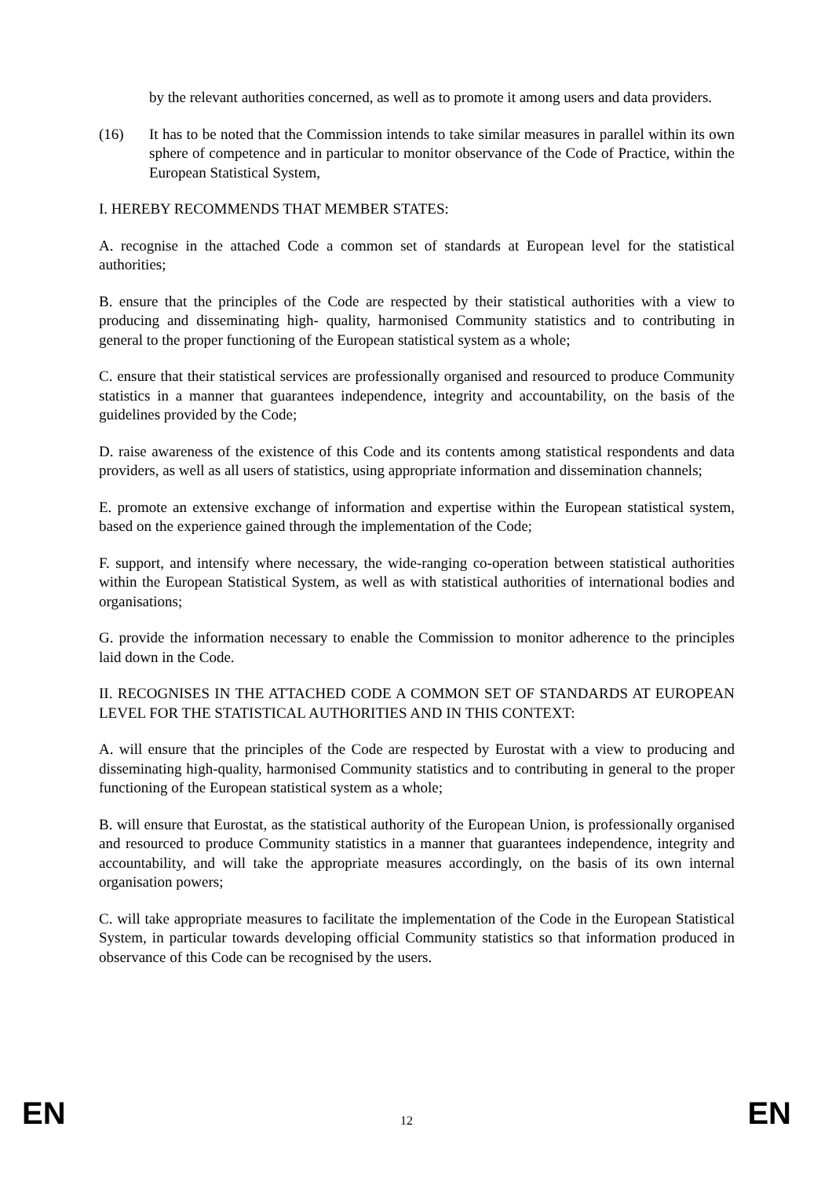by the relevant authorities concerned, as well as to promote it among users and data providers.
(16) It has to be noted that the Commission intends to take similar measures in parallel within its own sphere of competence and in particular to monitor observance of the Code of Practice, within the European Statistical System,
I. HEREBY RECOMMENDS THAT MEMBER STATES:
A. recognise in the attached Code a common set of standards at European level for the statistical authorities;
B. ensure that the principles of the Code are respected by their statistical authorities with a view to producing and disseminating high- quality, harmonised Community statistics and to contributing in general to the proper functioning of the European statistical system as a whole;
C. ensure that their statistical services are professionally organised and resourced to produce Community statistics in a manner that guarantees independence, integrity and accountability, on the basis of the guidelines provided by the Code;
D. raise awareness of the existence of this Code and its contents among statistical respondents and data providers, as well as all users of statistics, using appropriate information and dissemination channels;
E. promote an extensive exchange of information and expertise within the European statistical system, based on the experience gained through the implementation of the Code;
F. support, and intensify where necessary, the wide-ranging co-operation between statistical authorities within the European Statistical System, as well as with statistical authorities of international bodies and organisations;
G. provide the information necessary to enable the Commission to monitor adherence to the principles laid down in the Code.
II. RECOGNISES IN THE ATTACHED CODE A COMMON SET OF STANDARDS AT EUROPEAN LEVEL FOR THE STATISTICAL AUTHORITIES AND IN THIS CONTEXT:
A. will ensure that the principles of the Code are respected by Eurostat with a view to producing and disseminating high-quality, harmonised Community statistics and to contributing in general to the proper functioning of the European statistical system as a whole;
B. will ensure that Eurostat, as the statistical authority of the European Union, is professionally organised and resourced to produce Community statistics in a manner that guarantees independence, integrity and accountability, and will take the appropriate measures accordingly, on the basis of its own internal organisation powers;
C. will take appropriate measures to facilitate the implementation of the Code in the European Statistical System, in particular towards developing official Community statistics so that information produced in observance of this Code can be recognised by the users.
EN 12 EN